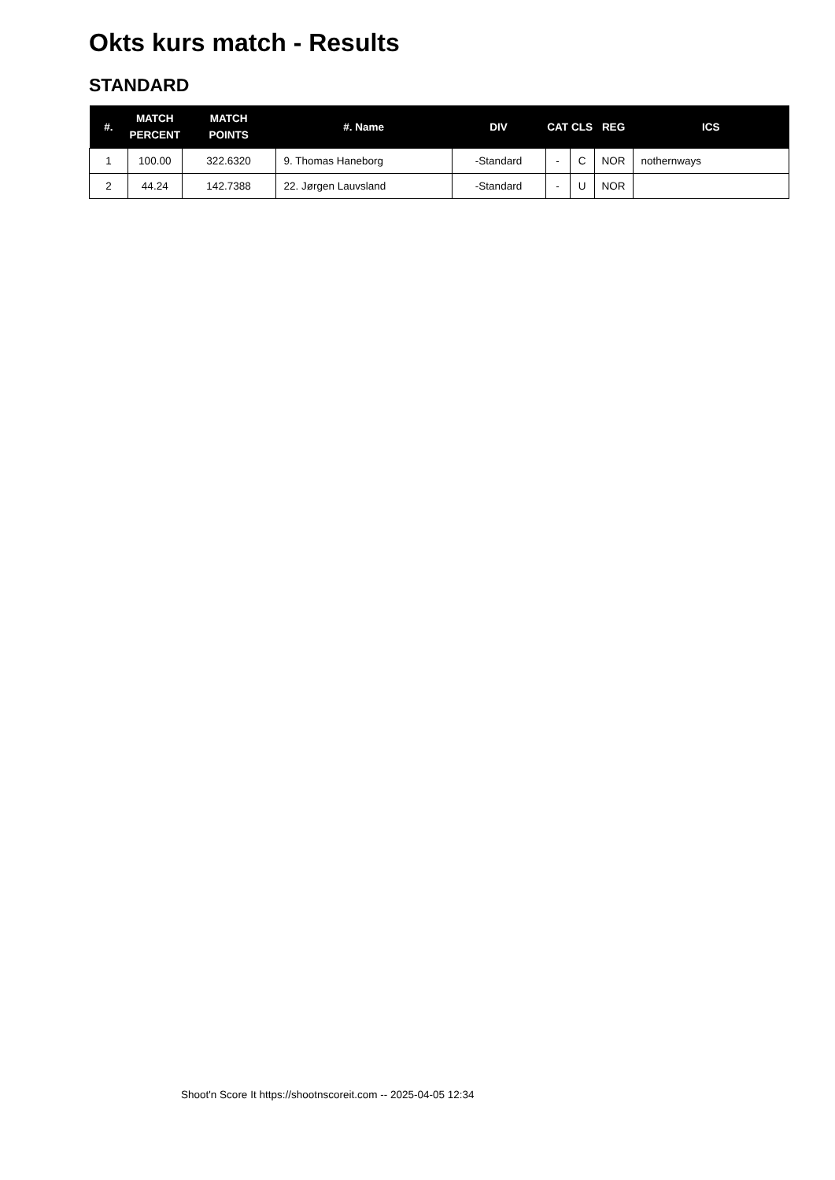Okts kurs match - Results
STANDARD
| #. | MATCH PERCENT | MATCH POINTS | #. Name | DIV | CAT | CLS | REG | ICS |
| --- | --- | --- | --- | --- | --- | --- | --- | --- |
| 1 | 100.00 | 322.6320 | 9. Thomas Haneborg | -Standard | - | C | NOR | nothernways |
| 2 | 44.24 | 142.7388 | 22. Jørgen Lauvsland | -Standard | - | U | NOR | |
Shoot'n Score It https://shootnscoreit.com -- 2025-04-05 12:34